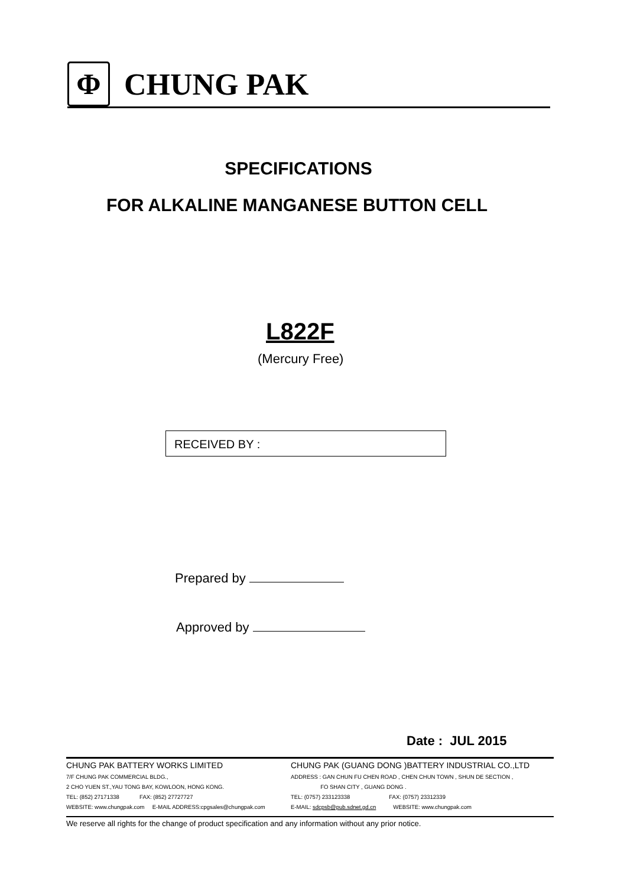Φ
CHUNG PAK
SPECIFICATIONS
FOR ALKALINE MANGANESE BUTTON CELL
L822F
(Mercury Free)
RECEIVED BY :
Prepared by
Approved by
Date : JUL 2015
CHUNG PAK BATTERY WORKS LIMITED
7/F CHUNG PAK COMMERCIAL BLDG.,
2 CHO YUEN ST.,YAU TONG BAY, KOWLOON, HONG KONG.
TEL: (852) 27171338 FAX: (852) 27727727
WEBSITE: www.chungpak.com E-MAIL ADDRESS:cpgsales@chungpak.com
CHUNG PAK (GUANG DONG )BATTERY INDUSTRIAL CO.,LTD
ADDRESS : GAN CHUN FU CHEN ROAD , CHEN CHUN TOWN , SHUN DE SECTION ,
FO SHAN CITY , GUANG DONG .
TEL: (0757) 233123338 FAX: (0757) 23312339
E-MAIL: sdcpsb@pub.sdnet.gd.cn WEBSITE: www.chungpak.com
We reserve all rights for the change of product specification and any information without any prior notice.